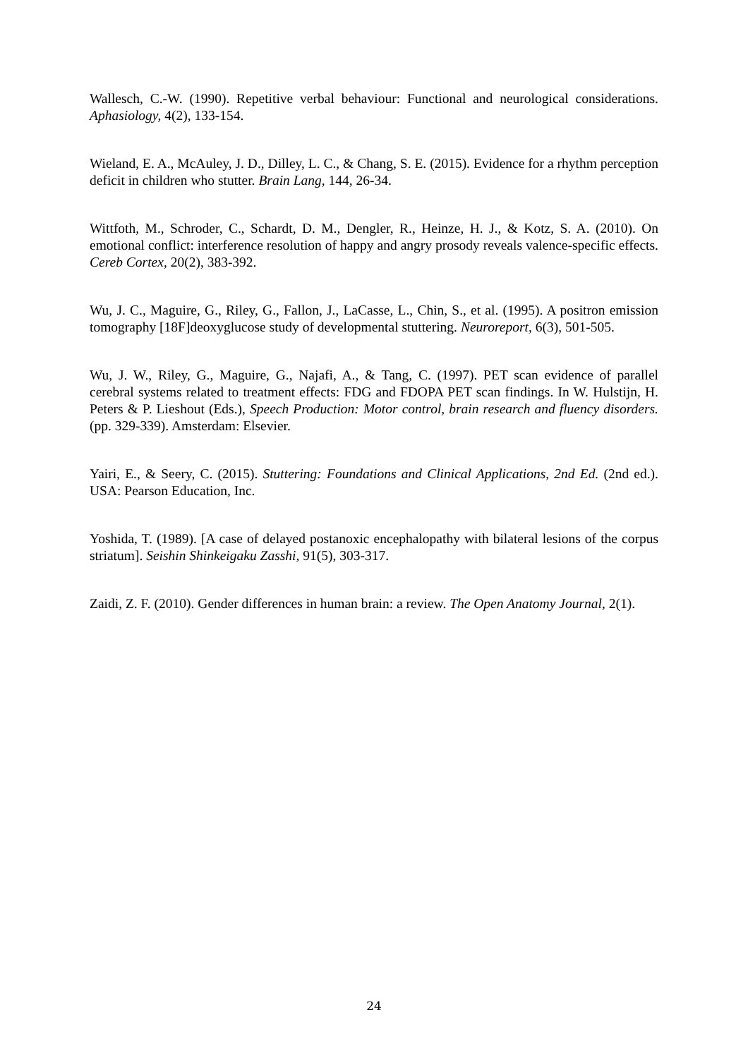Wallesch, C.-W. (1990). Repetitive verbal behaviour: Functional and neurological considerations. Aphasiology, 4(2), 133-154.
Wieland, E. A., McAuley, J. D., Dilley, L. C., & Chang, S. E. (2015). Evidence for a rhythm perception deficit in children who stutter. Brain Lang, 144, 26-34.
Wittfoth, M., Schroder, C., Schardt, D. M., Dengler, R., Heinze, H. J., & Kotz, S. A. (2010). On emotional conflict: interference resolution of happy and angry prosody reveals valence-specific effects. Cereb Cortex, 20(2), 383-392.
Wu, J. C., Maguire, G., Riley, G., Fallon, J., LaCasse, L., Chin, S., et al. (1995). A positron emission tomography [18F]deoxyglucose study of developmental stuttering. Neuroreport, 6(3), 501-505.
Wu, J. W., Riley, G., Maguire, G., Najafi, A., & Tang, C. (1997). PET scan evidence of parallel cerebral systems related to treatment effects: FDG and FDOPA PET scan findings. In W. Hulstijn, H. Peters & P. Lieshout (Eds.), Speech Production: Motor control, brain research and fluency disorders. (pp. 329-339). Amsterdam: Elsevier.
Yairi, E., & Seery, C. (2015). Stuttering: Foundations and Clinical Applications, 2nd Ed. (2nd ed.). USA: Pearson Education, Inc.
Yoshida, T. (1989). [A case of delayed postanoxic encephalopathy with bilateral lesions of the corpus striatum]. Seishin Shinkeigaku Zasshi, 91(5), 303-317.
Zaidi, Z. F. (2010). Gender differences in human brain: a review. The Open Anatomy Journal, 2(1).
24